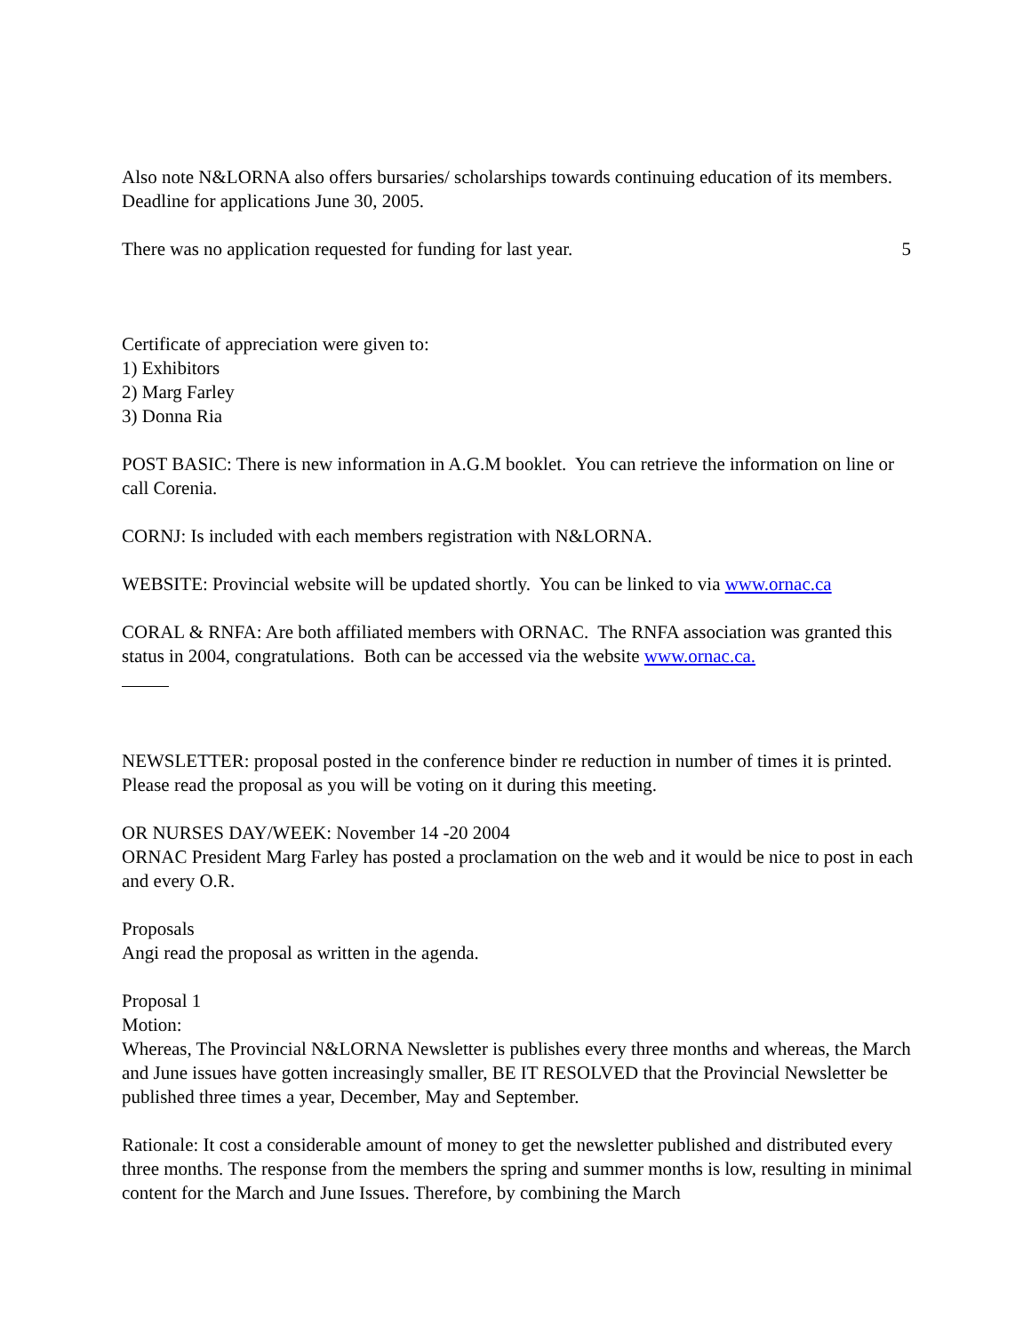Also note N&LORNA also offers bursaries/ scholarships towards continuing education of its members. Deadline for applications June 30, 2005.
There was no application requested for funding for last year. 5
Certificate of appreciation were given to:
1) Exhibitors
2) Marg Farley
3) Donna Ria
POST BASIC: There is new information in A.G.M booklet. You can retrieve the information on line or call Corenia.
CORNJ: Is included with each members registration with N&LORNA.
WEBSITE: Provincial website will be updated shortly. You can be linked to via www.ornac.ca
CORAL & RNFA: Are both affiliated members with ORNAC. The RNFA association was granted this status in 2004, congratulations. Both can be accessed via the website www.ornac.ca.
NEWSLETTER: proposal posted in the conference binder re reduction in number of times it is printed. Please read the proposal as you will be voting on it during this meeting.
OR NURSES DAY/WEEK: November 14 -20 2004
ORNAC President Marg Farley has posted a proclamation on the web and it would be nice to post in each and every O.R.
Proposals
Angi read the proposal as written in the agenda.
Proposal 1
Motion:
Whereas, The Provincial N&LORNA Newsletter is publishes every three months and whereas, the March and June issues have gotten increasingly smaller, BE IT RESOLVED that the Provincial Newsletter be published three times a year, December, May and September.
Rationale: It cost a considerable amount of money to get the newsletter published and distributed every three months. The response from the members the spring and summer months is low, resulting in minimal content for the March and June Issues. Therefore, by combining the March